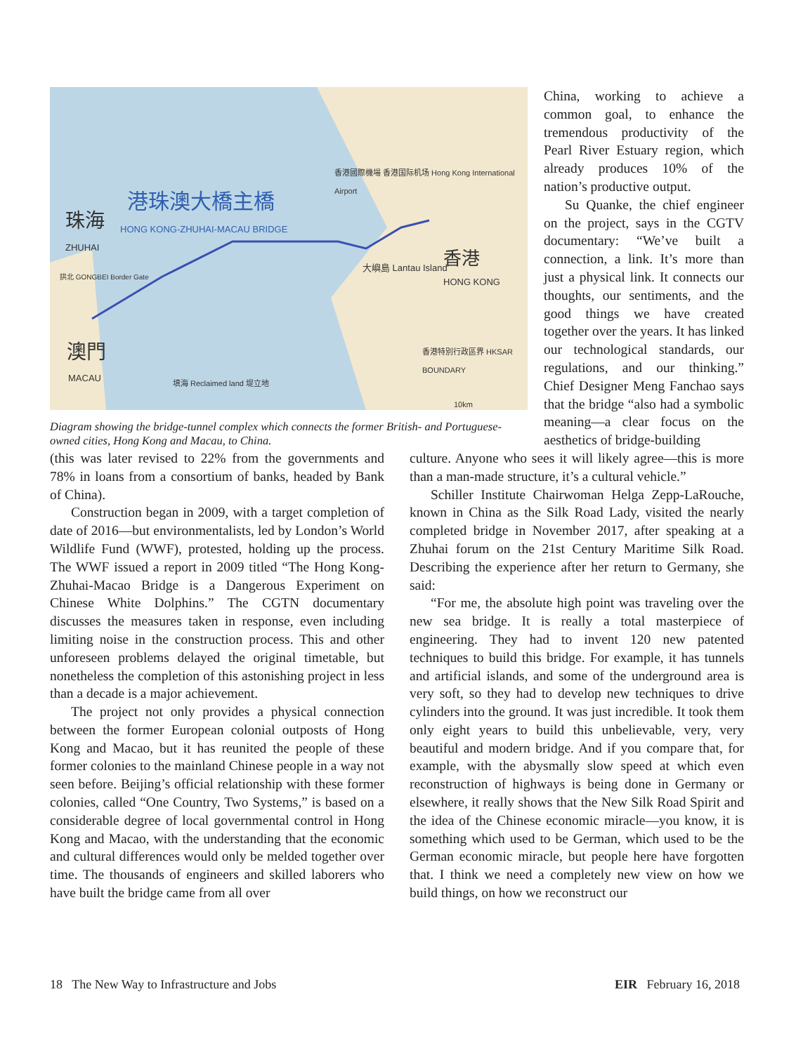港珠澳大橋主橋
HONG KONG-ZHUHAI-MACAU BRIDGE
珠海
ZHUHAI
拱北 GONGBEI Border Gate
香港國際機場 香港国际机场 Hong Kong International Airport
大嶼島 Lantau Island 香港
HONG KONG
澳門
MACAU
香港特別行政區界 HKSAR BOUNDARY
填海 Reclaimed land 堤立地
10km
Diagram showing the bridge-tunnel complex which connects the former British- and Portuguese-owned cities, Hong Kong and Macau, to China.
China, working to achieve a common goal, to enhance the tremendous productivity of the Pearl River Estuary region, which already produces 10% of the nation’s productive output.
Su Quanke, the chief engineer on the project, says in the CGTV documentary: “We’ve built a connection, a link. It’s more than just a physical link. It connects our thoughts, our sentiments, and the good things we have created together over the years. It has linked our technological standards, our regulations, and our thinking.” Chief Designer Meng Fanchao says that the bridge “also had a symbolic meaning—a clear focus on the aesthetics of bridge-building
(this was later revised to 22% from the governments and 78% in loans from a consortium of banks, headed by Bank of China).
Construction began in 2009, with a target completion of date of 2016—but environmentalists, led by London’s World Wildlife Fund (WWF), protested, holding up the process. The WWF issued a report in 2009 titled “The Hong Kong-Zhuhai-Macao Bridge is a Dangerous Experiment on Chinese White Dolphins.” The CGTN documentary discusses the measures taken in response, even including limiting noise in the construction process. This and other unforeseen problems delayed the original timetable, but nonetheless the completion of this astonishing project in less than a decade is a major achievement.
The project not only provides a physical connection between the former European colonial outposts of Hong Kong and Macao, but it has reunited the people of these former colonies to the mainland Chinese people in a way not seen before. Beijing’s official relationship with these former colonies, called “One Country, Two Systems,” is based on a considerable degree of local governmental control in Hong Kong and Macao, with the understanding that the economic and cultural differences would only be melded together over time. The thousands of engineers and skilled laborers who have built the bridge came from all over
culture. Anyone who sees it will likely agree—this is more than a man-made structure, it’s a cultural vehicle.”
Schiller Institute Chairwoman Helga Zepp-LaRouche, known in China as the Silk Road Lady, visited the nearly completed bridge in November 2017, after speaking at a Zhuhai forum on the 21st Century Maritime Silk Road. Describing the experience after her return to Germany, she said:
“For me, the absolute high point was traveling over the new sea bridge. It is really a total masterpiece of engineering. They had to invent 120 new patented techniques to build this bridge. For example, it has tunnels and artificial islands, and some of the underground area is very soft, so they had to develop new techniques to drive cylinders into the ground. It was just incredible. It took them only eight years to build this unbelievable, very, very beautiful and modern bridge. And if you compare that, for example, with the abysmally slow speed at which even reconstruction of highways is being done in Germany or elsewhere, it really shows that the New Silk Road Spirit and the idea of the Chinese economic miracle—you know, it is something which used to be German, which used to be the German economic miracle, but people here have forgotten that. I think we need a completely new view on how we build things, on how we reconstruct our
18 The New Way to Infrastructure and Jobs EIR February 16, 2018